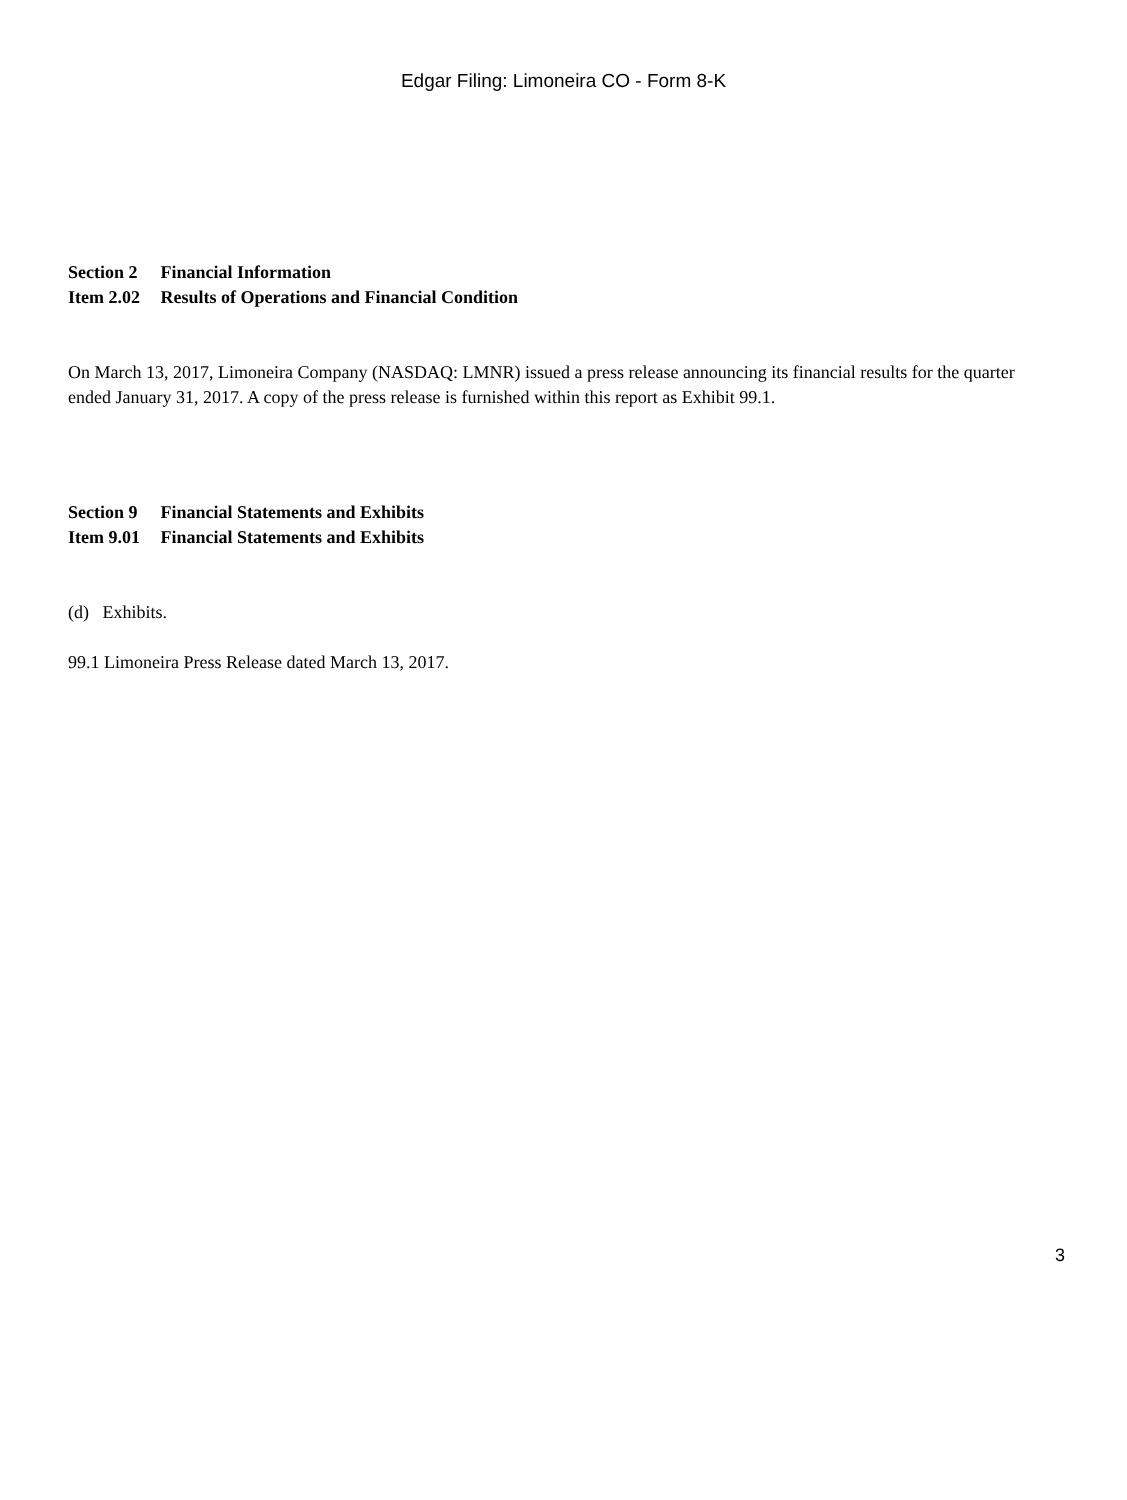Edgar Filing: Limoneira CO - Form 8-K
Section 2 Financial Information
Item 2.02 Results of Operations and Financial Condition
On March 13, 2017, Limoneira Company (NASDAQ: LMNR) issued a press release announcing its financial results for the quarter ended January 31, 2017. A copy of the press release is furnished within this report as Exhibit 99.1.
Section 9 Financial Statements and Exhibits
Item 9.01 Financial Statements and Exhibits
(d) Exhibits.
99.1 Limoneira Press Release dated March 13, 2017.
3